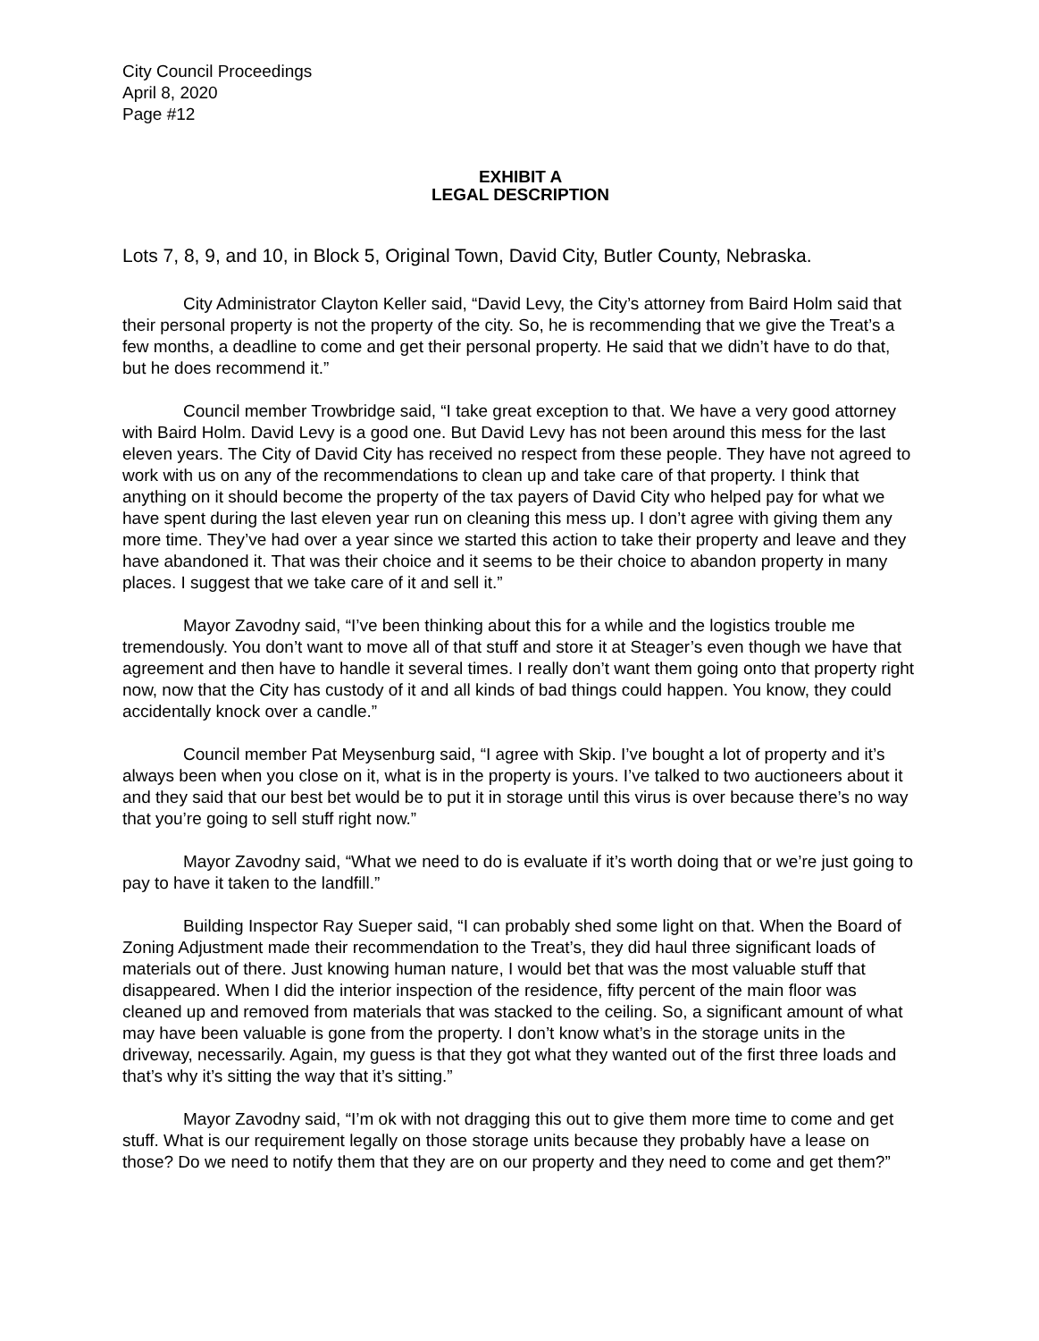City Council Proceedings
April 8, 2020
Page #12
EXHIBIT A
LEGAL DESCRIPTION
Lots 7, 8, 9, and 10, in Block 5, Original Town, David City, Butler County, Nebraska.
City Administrator Clayton Keller said, “David Levy, the City’s attorney from Baird Holm said that their personal property is not the property of the city. So, he is recommending that we give the Treat’s a few months, a deadline to come and get their personal property. He said that we didn’t have to do that, but he does recommend it.”
Council member Trowbridge said, “I take great exception to that. We have a very good attorney with Baird Holm. David Levy is a good one. But David Levy has not been around this mess for the last eleven years. The City of David City has received no respect from these people. They have not agreed to work with us on any of the recommendations to clean up and take care of that property. I think that anything on it should become the property of the tax payers of David City who helped pay for what we have spent during the last eleven year run on cleaning this mess up. I don’t agree with giving them any more time. They’ve had over a year since we started this action to take their property and leave and they have abandoned it. That was their choice and it seems to be their choice to abandon property in many places. I suggest that we take care of it and sell it.”
Mayor Zavodny said, “I’ve been thinking about this for a while and the logistics trouble me tremendously. You don’t want to move all of that stuff and store it at Steager’s even though we have that agreement and then have to handle it several times. I really don’t want them going onto that property right now, now that the City has custody of it and all kinds of bad things could happen. You know, they could accidentally knock over a candle.”
Council member Pat Meysenburg said, “I agree with Skip. I’ve bought a lot of property and it’s always been when you close on it, what is in the property is yours. I’ve talked to two auctioneers about it and they said that our best bet would be to put it in storage until this virus is over because there’s no way that you’re going to sell stuff right now.”
Mayor Zavodny said, “What we need to do is evaluate if it’s worth doing that or we’re just going to pay to have it taken to the landfill.”
Building Inspector Ray Sueper said, “I can probably shed some light on that. When the Board of Zoning Adjustment made their recommendation to the Treat’s, they did haul three significant loads of materials out of there. Just knowing human nature, I would bet that was the most valuable stuff that disappeared. When I did the interior inspection of the residence, fifty percent of the main floor was cleaned up and removed from materials that was stacked to the ceiling. So, a significant amount of what may have been valuable is gone from the property. I don’t know what’s in the storage units in the driveway, necessarily. Again, my guess is that they got what they wanted out of the first three loads and that’s why it’s sitting the way that it’s sitting.”
Mayor Zavodny said, “I’m ok with not dragging this out to give them more time to come and get stuff. What is our requirement legally on those storage units because they probably have a lease on those? Do we need to notify them that they are on our property and they need to come and get them?”